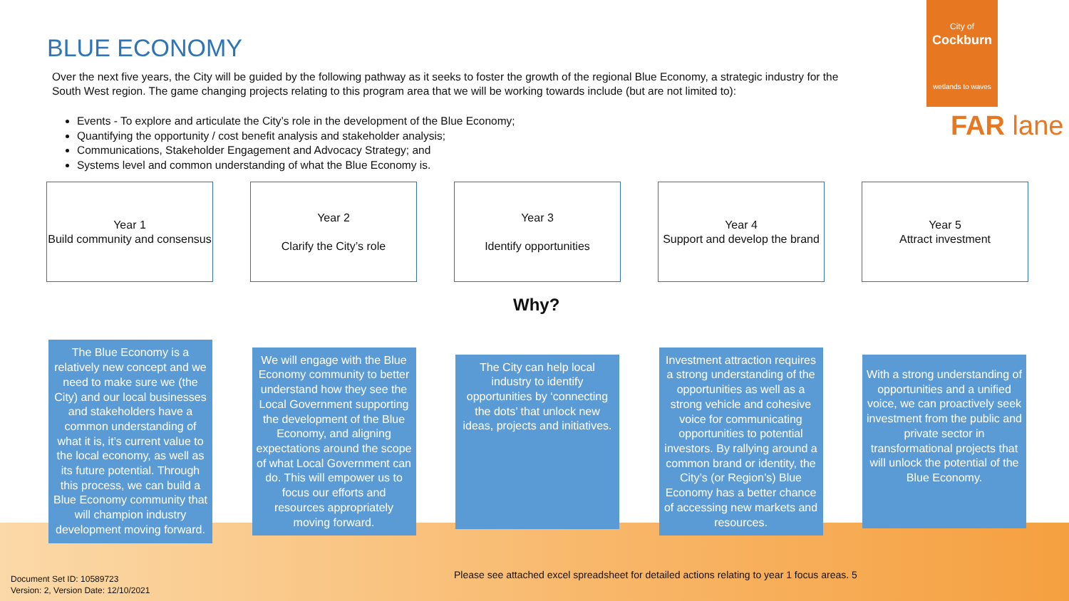BLUE ECONOMY
Over the next five years, the City will be guided by the following pathway as it seeks to foster the growth of the regional Blue Economy, a strategic industry for the South West region. The game changing projects relating to this program area that we will be working towards include (but are not limited to):
Events - To explore and articulate the City’s role in the development of the Blue Economy;
Quantifying the opportunity / cost benefit analysis and stakeholder analysis;
Communications, Stakeholder Engagement and Advocacy Strategy; and
Systems level and common understanding of what the Blue Economy is.
City of
Cockburn
wetlands to waves
FAR lane
Year 1
Build community and consensus
Year 2
Clarify the City’s role
Year 3
Identify opportunities
Year 4
Support and develop the brand
Year 5
Attract investment
Why?
The Blue Economy is a relatively new concept and we need to make sure we (the City) and our local businesses and stakeholders have a common understanding of what it is, it’s current value to the local economy, as well as its future potential. Through this process, we can build a Blue Economy community that will champion industry development moving forward.
We will engage with the Blue Economy community to better understand how they see the Local Government supporting the development of the Blue Economy, and aligning expectations around the scope of what Local Government can do. This will empower us to focus our efforts and resources appropriately moving forward.
The City can help local industry to identify opportunities by ‘connecting the dots’ that unlock new ideas, projects and initiatives.
Investment attraction requires a strong understanding of the opportunities as well as a strong vehicle and cohesive voice for communicating opportunities to potential investors. By rallying around a common brand or identity, the City’s (or Region’s) Blue Economy has a better chance of accessing new markets and resources.
With a strong understanding of opportunities and a unified voice, we can proactively seek investment from the public and private sector in transformational projects that will unlock the potential of the Blue Economy.
Please see attached excel spreadsheet for detailed actions relating to year 1 focus areas. 5
Document Set ID: 10589723
Version: 2, Version Date: 12/10/2021